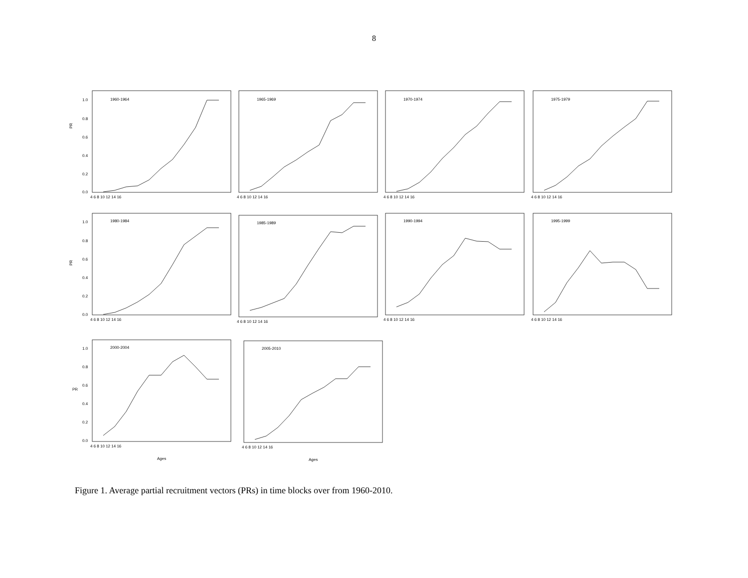8
PR
PR
PR
1.0
0.8
0.6
0.4
0.2
0.0
1960-1964
1965-1969
1970-1974
1975-1979
1980-1984
1985-1989
1990-1994
1995-1999
2000-2004
2005-2010
4 6 8 10 12 14 16
4 6 8 10 12 14 16
4 6 8 10 12 14 16
4 6 8 10 12 14 16
1.0
0.8
0.6
0.4
0.2
0.0
4 6 8 10 12 14 16
4 6 8 10 12 14 16
4 6 8 10 12 14 16
4 6 8 10 12 14 16
1.0
0.8
0.6
0.4
0.2
0.0
4 6 8 10 12 14 16
4 6 8 10 12 14 16
Ages
Ages
Figure 1. Average partial recruitment vectors (PRs) in time blocks over from 1960-2010.